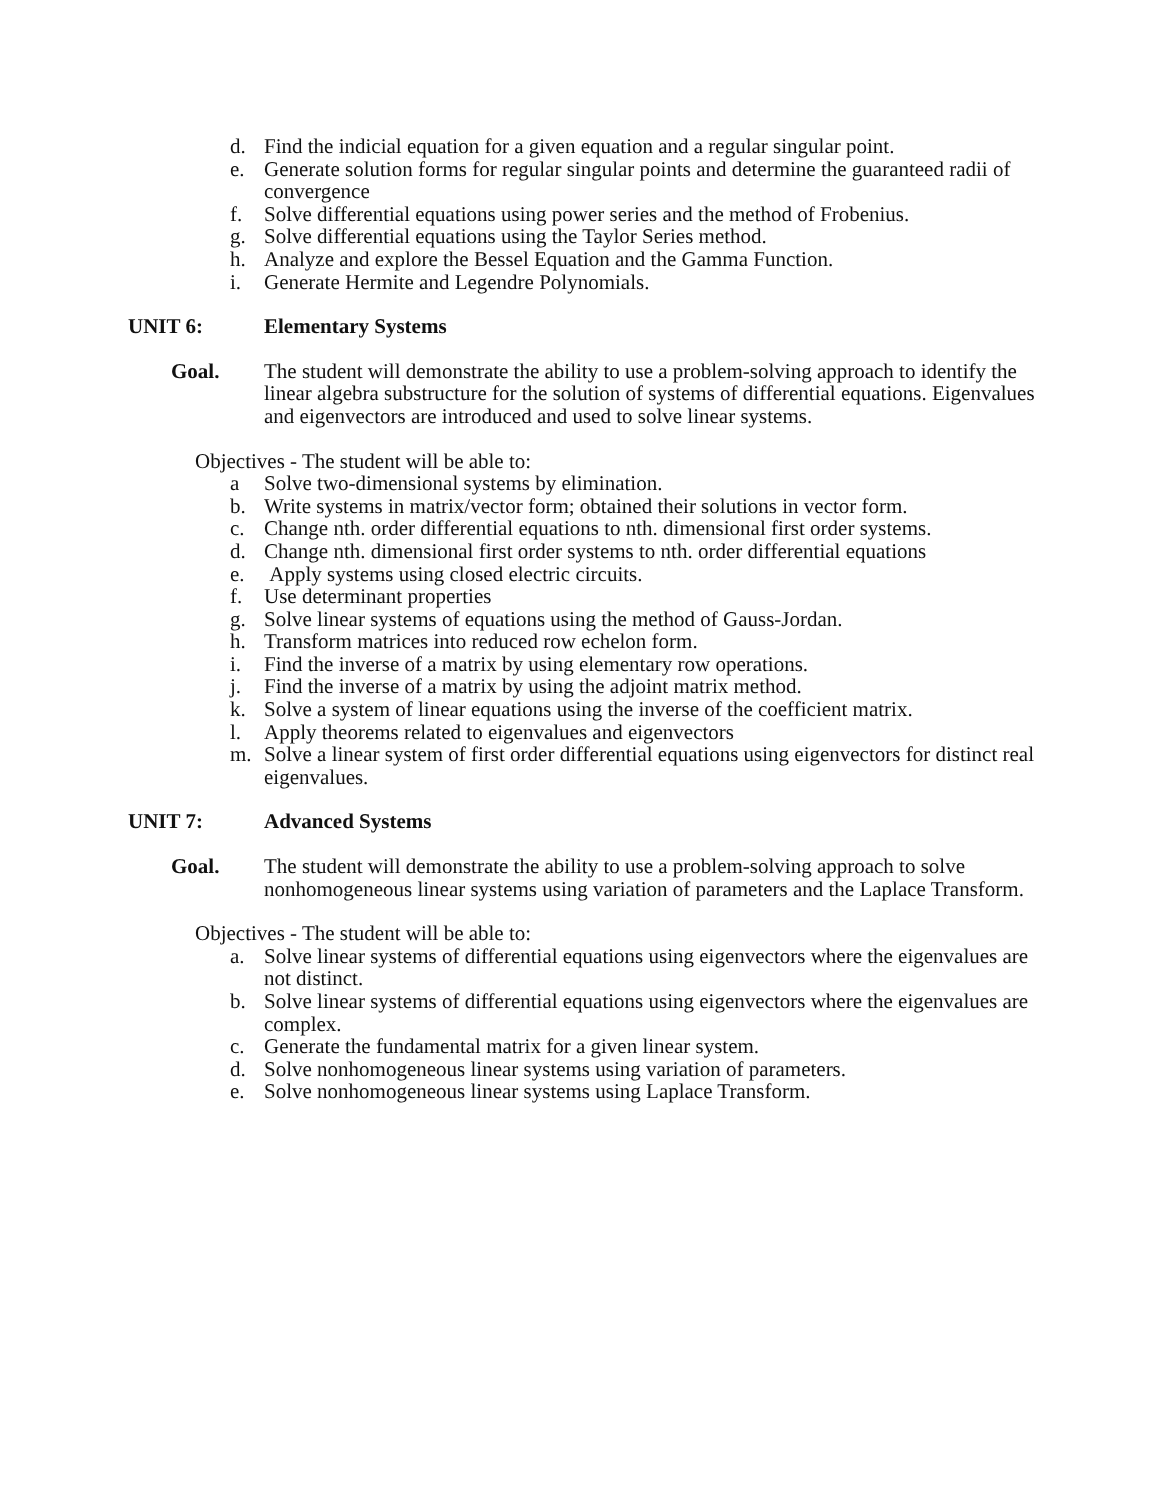d. Find the indicial equation for a given equation and a regular singular point.
e. Generate solution forms for regular singular points and determine the guaranteed radii of convergence
f. Solve differential equations using power series and the method of Frobenius.
g. Solve differential equations using the Taylor Series method.
h. Analyze and explore the Bessel Equation and the Gamma Function.
i. Generate Hermite and Legendre Polynomials.
UNIT 6: Elementary Systems
Goal. The student will demonstrate the ability to use a problem-solving approach to identify the linear algebra substructure for the solution of systems of differential equations. Eigenvalues and eigenvectors are introduced and used to solve linear systems.
Objectives - The student will be able to:
a Solve two-dimensional systems by elimination.
b. Write systems in matrix/vector form; obtained their solutions in vector form.
c. Change nth. order differential equations to nth. dimensional first order systems.
d. Change nth. dimensional first order systems to nth. order differential equations
e. Apply systems using closed electric circuits.
f. Use determinant properties
g. Solve linear systems of equations using the method of Gauss-Jordan.
h. Transform matrices into reduced row echelon form.
i. Find the inverse of a matrix by using elementary row operations.
j. Find the inverse of a matrix by using the adjoint matrix method.
k. Solve a system of linear equations using the inverse of the coefficient matrix.
l. Apply theorems related to eigenvalues and eigenvectors
m. Solve a linear system of first order differential equations using eigenvectors for distinct real eigenvalues.
UNIT 7: Advanced Systems
Goal. The student will demonstrate the ability to use a problem-solving approach to solve nonhomogeneous linear systems using variation of parameters and the Laplace Transform.
Objectives - The student will be able to:
a. Solve linear systems of differential equations using eigenvectors where the eigenvalues are not distinct.
b. Solve linear systems of differential equations using eigenvectors where the eigenvalues are complex.
c. Generate the fundamental matrix for a given linear system.
d. Solve nonhomogeneous linear systems using variation of parameters.
e. Solve nonhomogeneous linear systems using Laplace Transform.